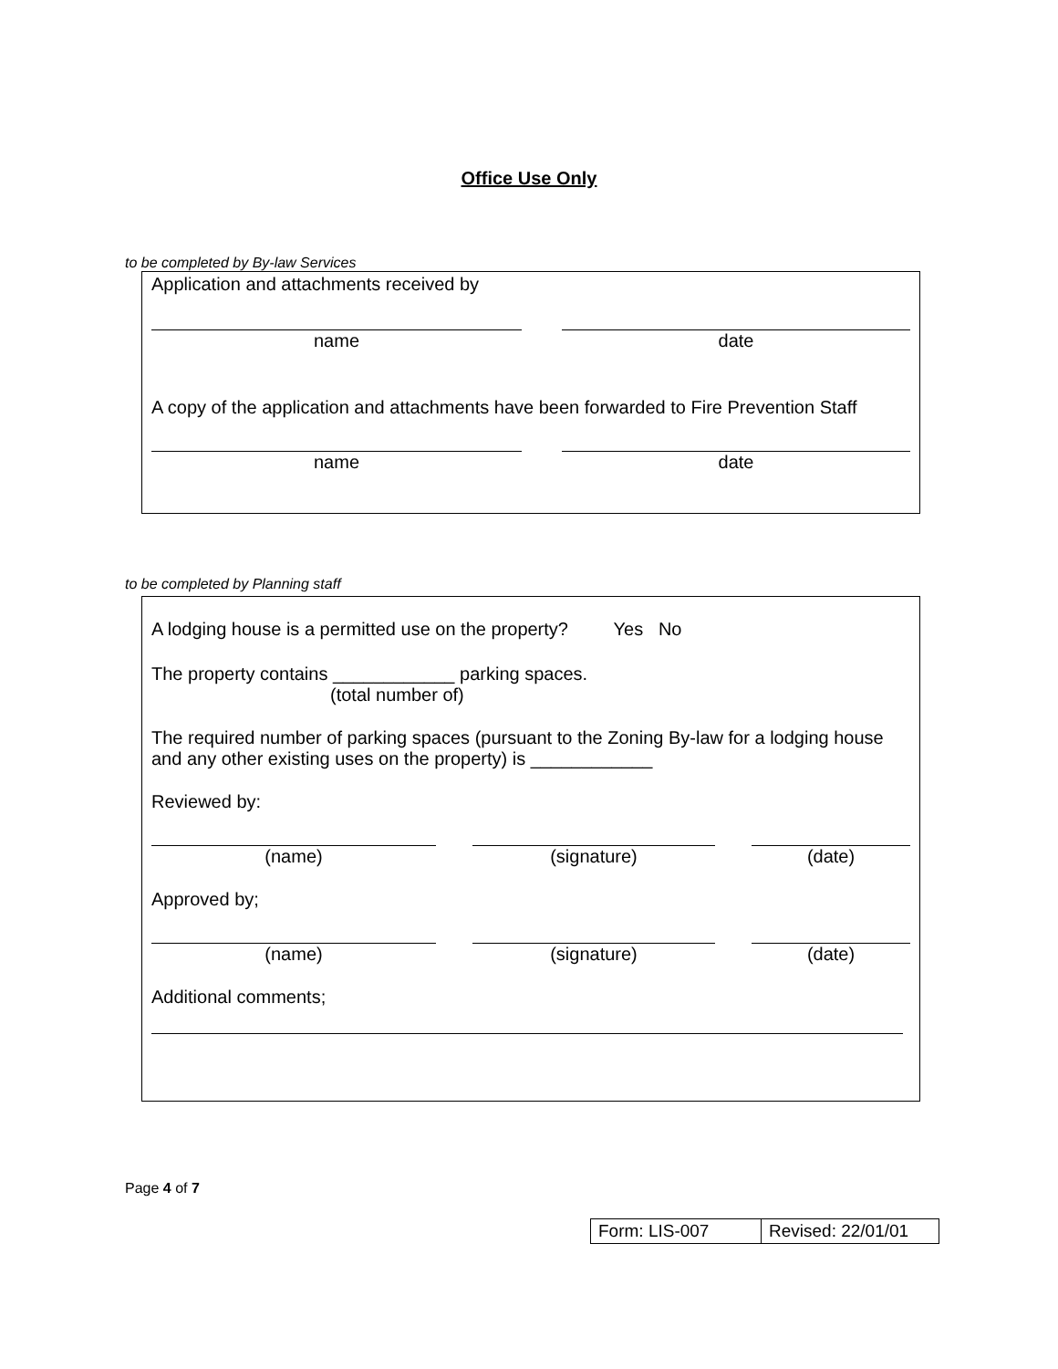Office Use Only
to be completed by By-law Services
Application and attachments received by
name date
A copy of the application and attachments have been forwarded to Fire Prevention Staff
name date
to be completed by Planning staff
A lodging house is a permitted use on the property? Yes No
The property contains ____________ parking spaces.
(total number of)
The required number of parking spaces (pursuant to the Zoning By-law for a lodging house and any other existing uses on the property) is ____________
Reviewed by:
(name) (signature) (date)
Approved by;
(name) (signature) (date)
Additional comments;
Page 4 of 7
| Form: LIS-007 | Revised: 22/01/01 |